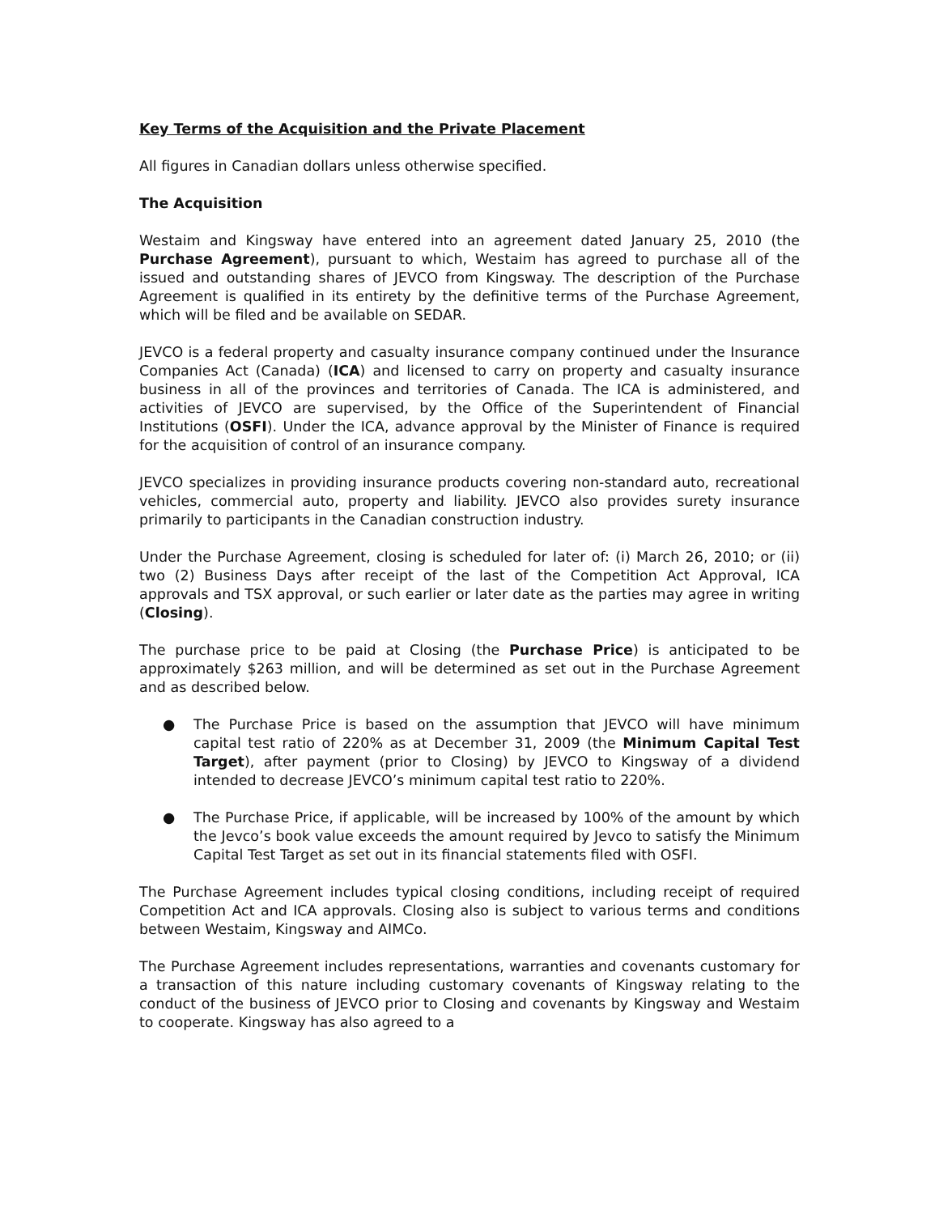Key Terms of the Acquisition and the Private Placement
All figures in Canadian dollars unless otherwise specified.
The Acquisition
Westaim and Kingsway have entered into an agreement dated January 25, 2010 (the Purchase Agreement), pursuant to which, Westaim has agreed to purchase all of the issued and outstanding shares of JEVCO from Kingsway. The description of the Purchase Agreement is qualified in its entirety by the definitive terms of the Purchase Agreement, which will be filed and be available on SEDAR.
JEVCO is a federal property and casualty insurance company continued under the Insurance Companies Act (Canada) (ICA) and licensed to carry on property and casualty insurance business in all of the provinces and territories of Canada. The ICA is administered, and activities of JEVCO are supervised, by the Office of the Superintendent of Financial Institutions (OSFI). Under the ICA, advance approval by the Minister of Finance is required for the acquisition of control of an insurance company.
JEVCO specializes in providing insurance products covering non-standard auto, recreational vehicles, commercial auto, property and liability. JEVCO also provides surety insurance primarily to participants in the Canadian construction industry.
Under the Purchase Agreement, closing is scheduled for later of: (i) March 26, 2010; or (ii) two (2) Business Days after receipt of the last of the Competition Act Approval, ICA approvals and TSX approval, or such earlier or later date as the parties may agree in writing (Closing).
The purchase price to be paid at Closing (the Purchase Price) is anticipated to be approximately $263 million, and will be determined as set out in the Purchase Agreement and as described below.
● The Purchase Price is based on the assumption that JEVCO will have minimum capital test ratio of 220% as at December 31, 2009 (the Minimum Capital Test Target), after payment (prior to Closing) by JEVCO to Kingsway of a dividend intended to decrease JEVCO’s minimum capital test ratio to 220%.
● The Purchase Price, if applicable, will be increased by 100% of the amount by which the Jevco’s book value exceeds the amount required by Jevco to satisfy the Minimum Capital Test Target as set out in its financial statements filed with OSFI.
The Purchase Agreement includes typical closing conditions, including receipt of required Competition Act and ICA approvals. Closing also is subject to various terms and conditions between Westaim, Kingsway and AIMCo.
The Purchase Agreement includes representations, warranties and covenants customary for a transaction of this nature including customary covenants of Kingsway relating to the conduct of the business of JEVCO prior to Closing and covenants by Kingsway and Westaim to cooperate. Kingsway has also agreed to a